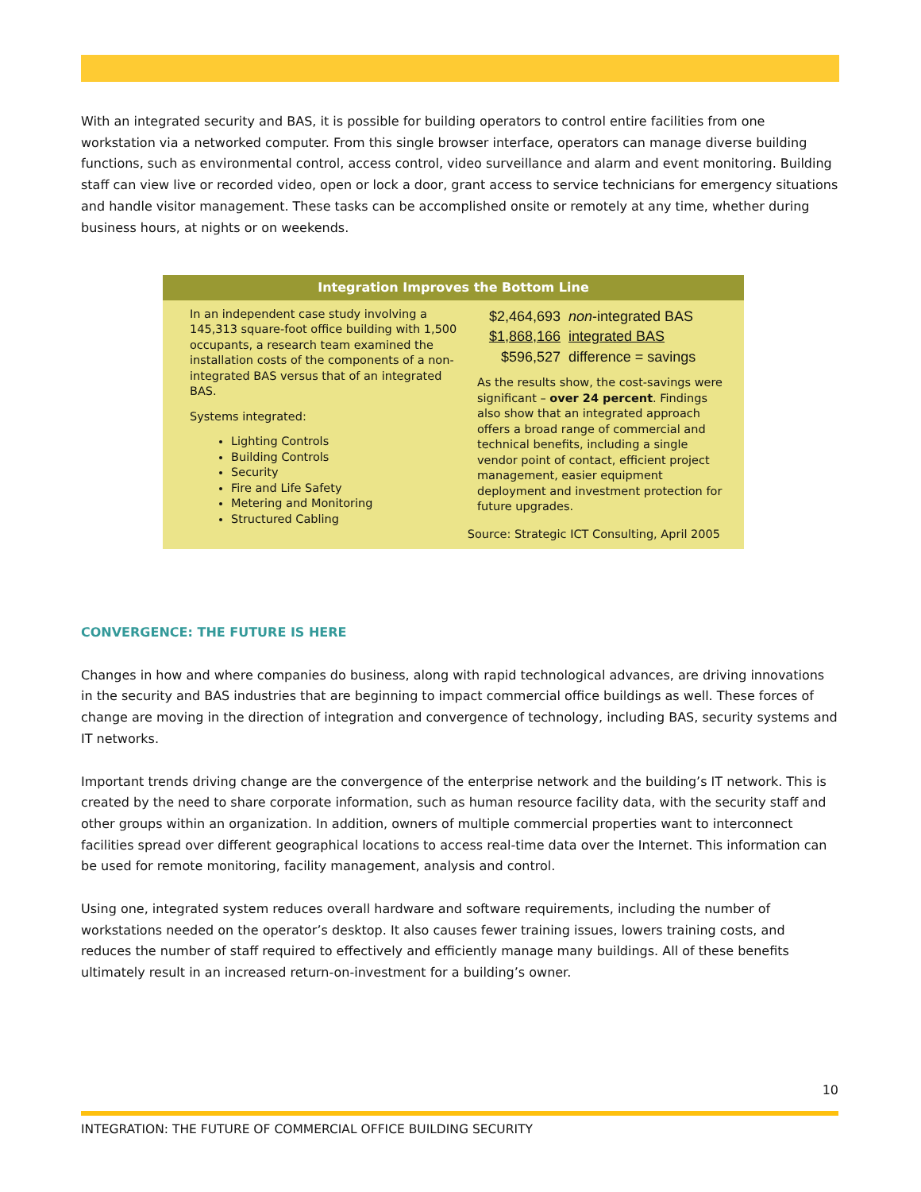With an integrated security and BAS, it is possible for building operators to control entire facilities from one workstation via a networked computer. From this single browser interface, operators can manage diverse building functions, such as environmental control, access control, video surveillance and alarm and event monitoring. Building staff can view live or recorded video, open or lock a door, grant access to service technicians for emergency situations and handle visitor management. These tasks can be accomplished onsite or remotely at any time, whether during business hours, at nights or on weekends.
Integration Improves the Bottom Line
In an independent case study involving a 145,313 square-foot office building with 1,500 occupants, a research team examined the installation costs of the components of a non-integrated BAS versus that of an integrated BAS.
Systems integrated:
Lighting Controls
Building Controls
Security
Fire and Life Safety
Metering and Monitoring
Structured Cabling
| $2,464,693 | non -integrated BAS |
| $1,868,166 | integrated BAS |
| $596,527 | difference = savings |
As the results show, the cost-savings were significant – over 24 percent. Findings also show that an integrated approach offers a broad range of commercial and technical benefits, including a single vendor point of contact, efficient project management, easier equipment deployment and investment protection for future upgrades.
Source: Strategic ICT Consulting, April 2005
CONVERGENCE: THE FUTURE IS HERE
Changes in how and where companies do business, along with rapid technological advances, are driving innovations in the security and BAS industries that are beginning to impact commercial office buildings as well. These forces of change are moving in the direction of integration and convergence of technology, including BAS, security systems and IT networks.
Important trends driving change are the convergence of the enterprise network and the building’s IT network. This is created by the need to share corporate information, such as human resource facility data, with the security staff and other groups within an organization. In addition, owners of multiple commercial properties want to interconnect facilities spread over different geographical locations to access real-time data over the Internet. This information can be used for remote monitoring, facility management, analysis and control.
Using one, integrated system reduces overall hardware and software requirements, including the number of workstations needed on the operator’s desktop. It also causes fewer training issues, lowers training costs, and reduces the number of staff required to effectively and efficiently manage many buildings. All of these benefits ultimately result in an increased return-on-investment for a building’s owner.
10
INTEGRATION: THE FUTURE OF COMMERCIAL OFFICE BUILDING SECURITY